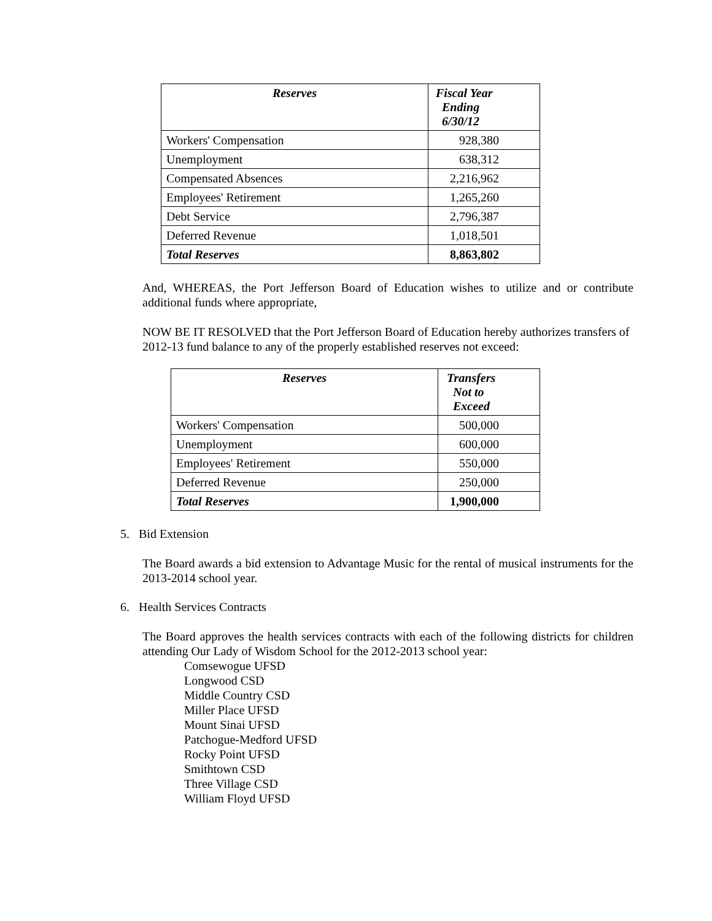| Reserves | Fiscal Year Ending 6/30/12 |
| --- | --- |
| Workers' Compensation | 928,380 |
| Unemployment | 638,312 |
| Compensated Absences | 2,216,962 |
| Employees' Retirement | 1,265,260 |
| Debt Service | 2,796,387 |
| Deferred Revenue | 1,018,501 |
| Total Reserves | 8,863,802 |
And, WHEREAS, the Port Jefferson Board of Education wishes to utilize and or contribute additional funds where appropriate,
NOW BE IT RESOLVED that the Port Jefferson Board of Education hereby authorizes transfers of 2012-13 fund balance to any of the properly established reserves not exceed:
| Reserves | Transfers Not to Exceed |
| --- | --- |
| Workers' Compensation | 500,000 |
| Unemployment | 600,000 |
| Employees' Retirement | 550,000 |
| Deferred Revenue | 250,000 |
| Total Reserves | 1,900,000 |
5. Bid Extension
The Board awards a bid extension to Advantage Music for the rental of musical instruments for the 2013-2014 school year.
6. Health Services Contracts
The Board approves the health services contracts with each of the following districts for children attending Our Lady of Wisdom School for the 2012-2013 school year:
Comsewogue UFSD
Longwood CSD
Middle Country CSD
Miller Place UFSD
Mount Sinai UFSD
Patchogue-Medford UFSD
Rocky Point UFSD
Smithtown CSD
Three Village CSD
William Floyd UFSD